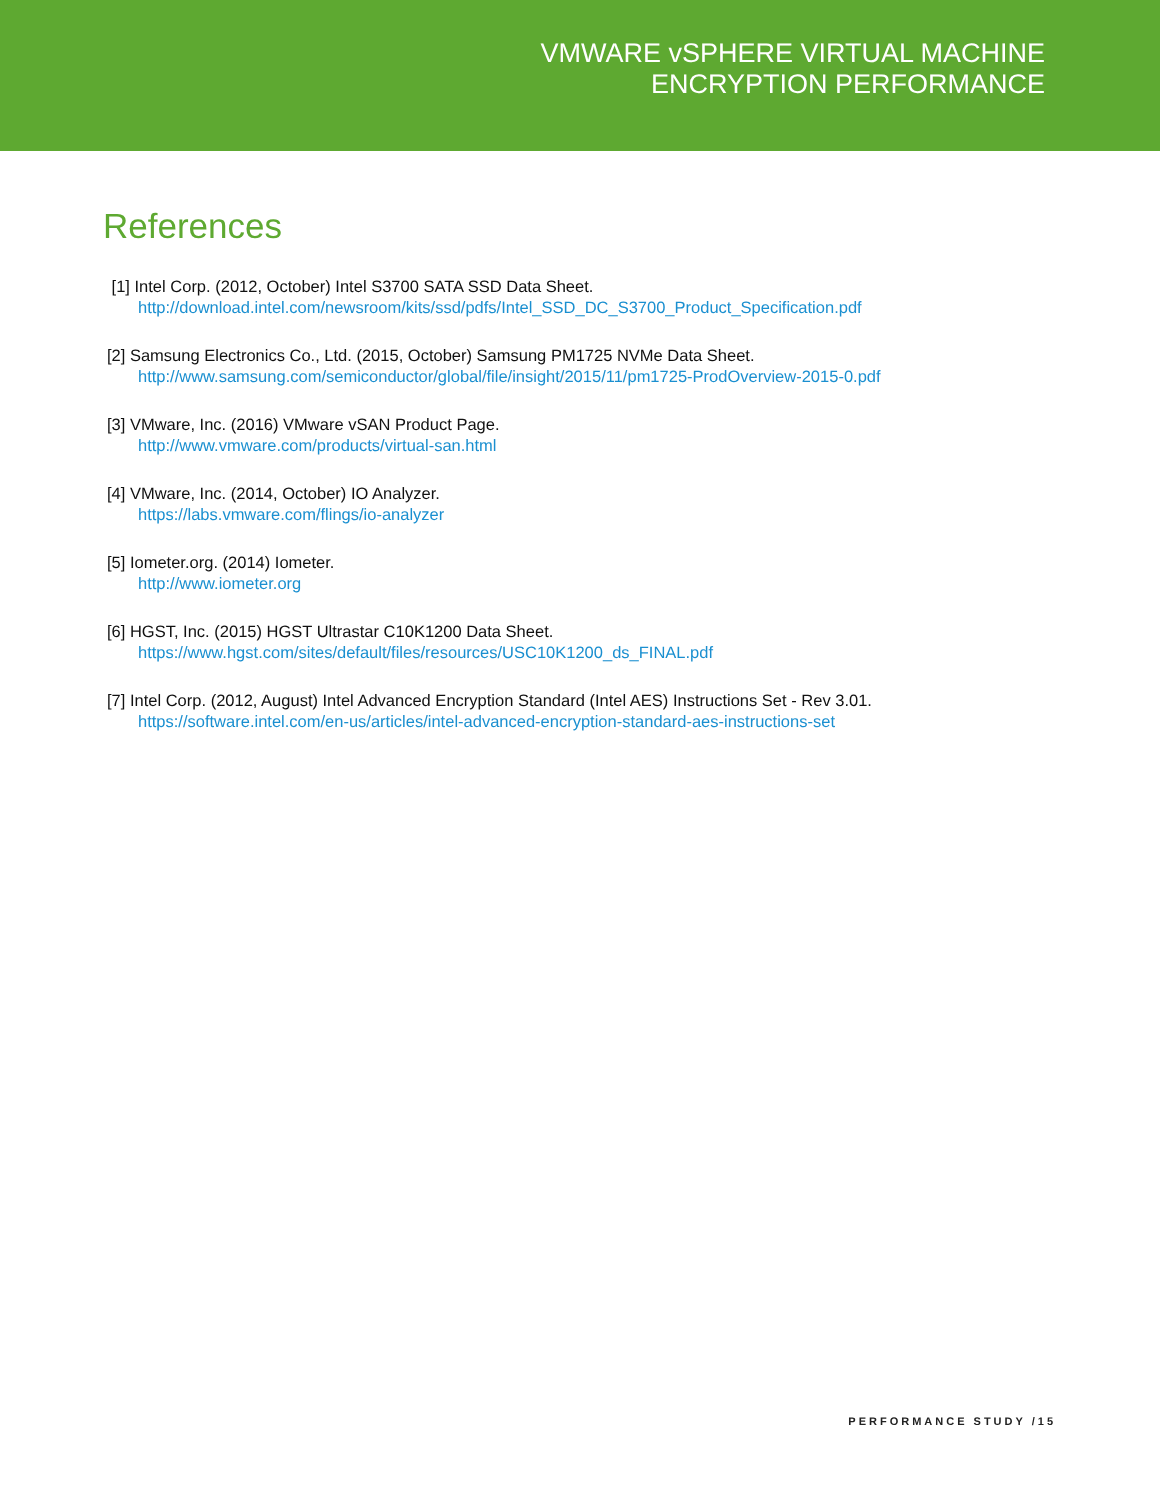VMWARE vSPHERE VIRTUAL MACHINE
ENCRYPTION PERFORMANCE
References
[1] Intel Corp. (2012, October) Intel S3700 SATA SSD Data Sheet.
http://download.intel.com/newsroom/kits/ssd/pdfs/Intel_SSD_DC_S3700_Product_Specification.pdf
[2] Samsung Electronics Co., Ltd. (2015, October) Samsung PM1725 NVMe Data Sheet.
http://www.samsung.com/semiconductor/global/file/insight/2015/11/pm1725-ProdOverview-2015-0.pdf
[3] VMware, Inc. (2016) VMware vSAN Product Page.
http://www.vmware.com/products/virtual-san.html
[4] VMware, Inc. (2014, October) IO Analyzer.
https://labs.vmware.com/flings/io-analyzer
[5] Iometer.org. (2014) Iometer.
http://www.iometer.org
[6] HGST, Inc. (2015) HGST Ultrastar C10K1200 Data Sheet.
https://www.hgst.com/sites/default/files/resources/USC10K1200_ds_FINAL.pdf
[7] Intel Corp. (2012, August) Intel Advanced Encryption Standard (Intel AES) Instructions Set - Rev 3.01.
https://software.intel.com/en-us/articles/intel-advanced-encryption-standard-aes-instructions-set
PERFORMANCE STUDY /15